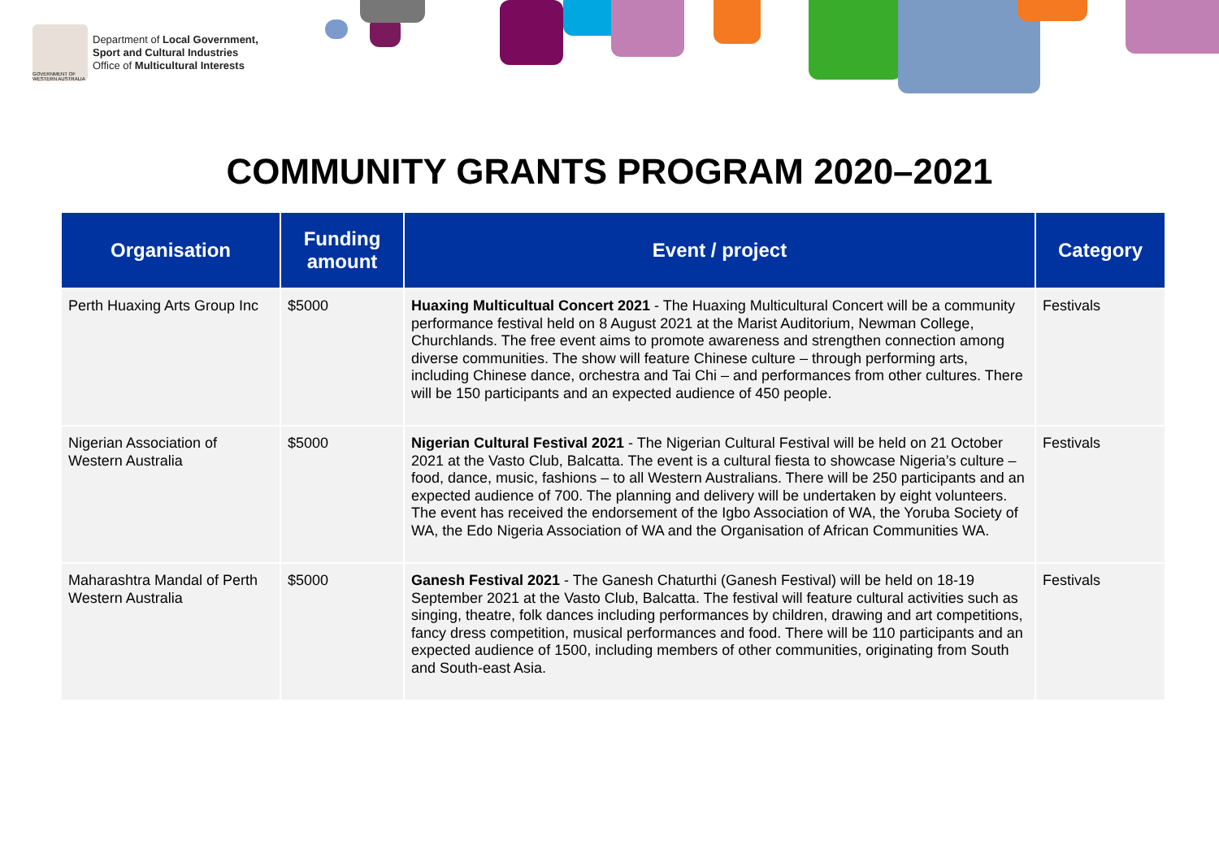GOVERNMENT OF WESTERN AUSTRALIA
Department of Local Government,
Sport and Cultural Industries
Office of Multicultural Interests
COMMUNITY GRANTS PROGRAM 2020–2021
| Organisation | Funding amount | Event / project | Category |
| --- | --- | --- | --- |
| Perth Huaxing Arts Group Inc | $5000 | Huaxing Multicultual Concert 2021 - The Huaxing Multicultural Concert will be a community performance festival held on 8 August 2021 at the Marist Auditorium, Newman College, Churchlands. The free event aims to promote awareness and strengthen connection among diverse communities. The show will feature Chinese culture – through performing arts, including Chinese dance, orchestra and Tai Chi – and performances from other cultures. There will be 150 participants and an expected audience of 450 people. | Festivals |
| Nigerian Association of Western Australia | $5000 | Nigerian Cultural Festival 2021 - The Nigerian Cultural Festival will be held on 21 October 2021 at the Vasto Club, Balcatta. The event is a cultural fiesta to showcase Nigeria’s culture – food, dance, music, fashions – to all Western Australians. There will be 250 participants and an expected audience of 700. The planning and delivery will be undertaken by eight volunteers. The event has received the endorsement of the Igbo Association of WA, the Yoruba Society of WA, the Edo Nigeria Association of WA and the Organisation of African Communities WA. | Festivals |
| Maharashtra Mandal of Perth Western Australia | $5000 | Ganesh Festival 2021 - The Ganesh Chaturthi (Ganesh Festival) will be held on 18-19 September 2021 at the Vasto Club, Balcatta. The festival will feature cultural activities such as singing, theatre, folk dances including performances by children, drawing and art competitions, fancy dress competition, musical performances and food. There will be 110 participants and an expected audience of 1500, including members of other communities, originating from South and South-east Asia. | Festivals |